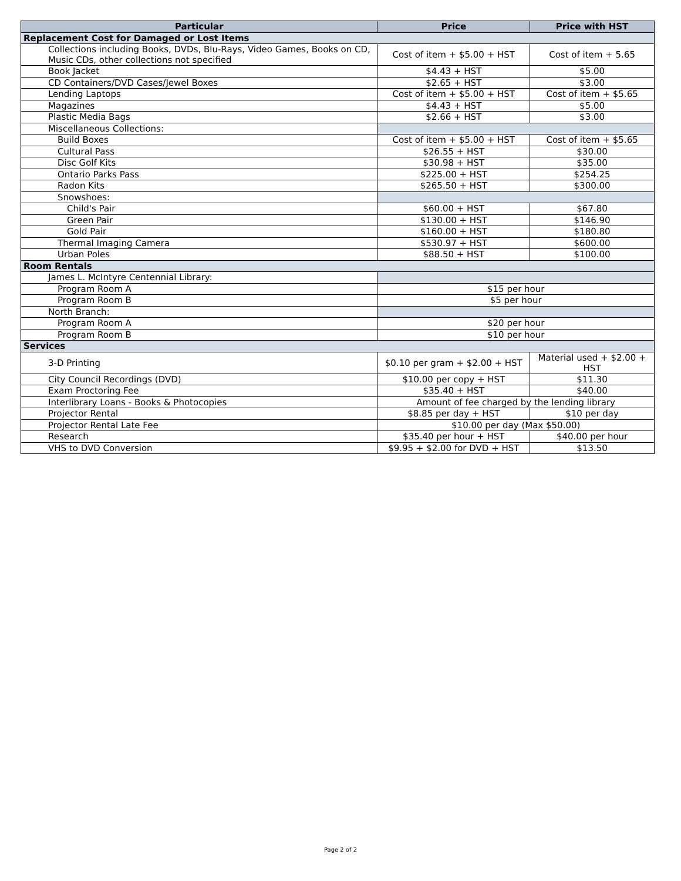| Particular | Price | Price with HST |
| --- | --- | --- |
| Replacement Cost for Damaged or Lost Items | | |
| Collections including Books, DVDs, Blu-Rays, Video Games, Books on CD, Music CDs, other collections not specified | Cost of item + $5.00 + HST | Cost of item + 5.65 |
| Book Jacket | $4.43 + HST | $5.00 |
| CD Containers/DVD Cases/Jewel Boxes | $2.65 + HST | $3.00 |
| Lending Laptops | Cost of item + $5.00 + HST | Cost of item + $5.65 |
| Magazines | $4.43 + HST | $5.00 |
| Plastic Media Bags | $2.66 + HST | $3.00 |
| Miscellaneous Collections: | | |
| Build Boxes | Cost of item + $5.00 + HST | Cost of item + $5.65 |
| Cultural Pass | $26.55 + HST | $30.00 |
| Disc Golf Kits | $30.98 + HST | $35.00 |
| Ontario Parks Pass | $225.00 + HST | $254.25 |
| Radon Kits | $265.50 + HST | $300.00 |
| Snowshoes: | | |
| Child's Pair | $60.00 + HST | $67.80 |
| Green Pair | $130.00 + HST | $146.90 |
| Gold Pair | $160.00 + HST | $180.80 |
| Thermal Imaging Camera | $530.97 + HST | $600.00 |
| Urban Poles | $88.50 + HST | $100.00 |
| Room Rentals | | |
| James L. McIntyre Centennial Library: | | |
| Program Room A | $15 per hour | |
| Program Room B | $5 per hour | |
| North Branch: | | |
| Program Room A | $20 per hour | |
| Program Room B | $10 per hour | |
| Services | | |
| 3-D Printing | $0.10 per gram + $2.00 + HST | Material used + $2.00 + HST |
| City Council Recordings (DVD) | $10.00 per copy + HST | $11.30 |
| Exam Proctoring Fee | $35.40 + HST | $40.00 |
| Interlibrary Loans - Books & Photocopies | Amount of fee charged by the lending library | |
| Projector Rental | $8.85 per day + HST | $10 per day |
| Projector Rental Late Fee | $10.00 per day (Max $50.00) | |
| Research | $35.40 per hour + HST | $40.00 per hour |
| VHS to DVD Conversion | $9.95 + $2.00 for DVD + HST | $13.50 |
Page 2 of 2